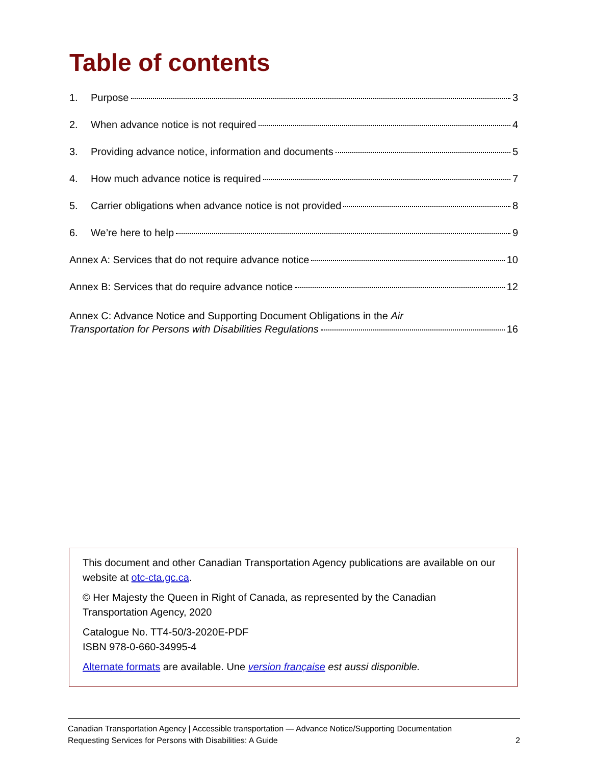Table of contents
1. Purpose 3
2. When advance notice is not required 4
3. Providing advance notice, information and documents 5
4. How much advance notice is required 7
5. Carrier obligations when advance notice is not provided 8
6. We’re here to help 9
Annex A: Services that do not require advance notice 10
Annex B: Services that do require advance notice 12
Annex C: Advance Notice and Supporting Document Obligations in the Air
Transportation for Persons with Disabilities Regulations 16
This document and other Canadian Transportation Agency publications are available on our website at otc-cta.gc.ca.
© Her Majesty the Queen in Right of Canada, as represented by the Canadian Transportation Agency, 2020
Catalogue No. TT4-50/3-2020E-PDF
ISBN 978-0-660-34995-4
Alternate formats are available. Une version française est aussi disponible.
Canadian Transportation Agency | Accessible transportation — Advance Notice/Supporting Documentation
Requesting Services for Persons with Disabilities: A Guide 2